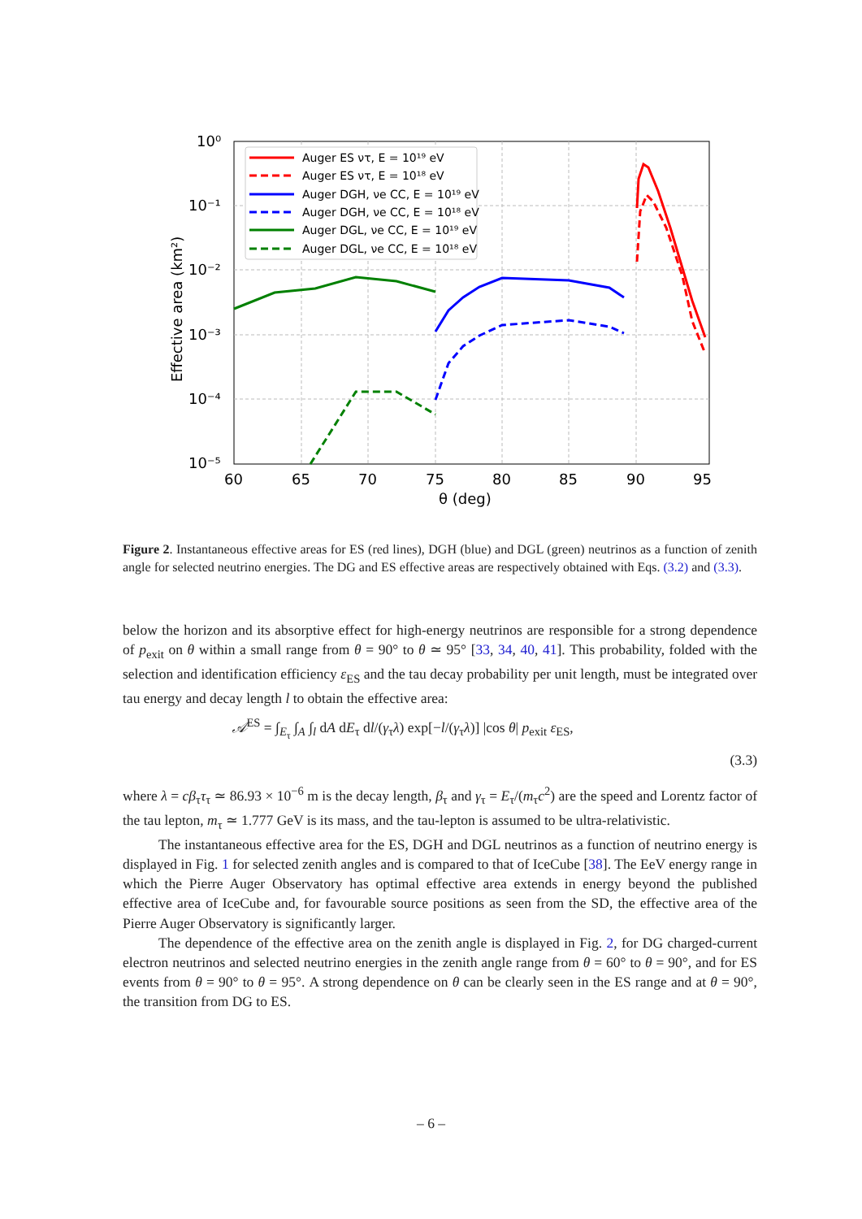10⁰
10⁻¹
10⁻²
10⁻³
10⁻⁴
10⁻⁵
60
65
70
75
80
85
90
95
θ (deg)
Effective area (km²)
Auger ES ντ, E = 10¹⁹ eV
Auger ES ντ, E = 10¹⁸ eV
Auger DGH, νe CC, E = 10¹⁹ eV
Auger DGH, νe CC, E = 10¹⁸ eV
Auger DGL, νe CC, E = 10¹⁹ eV
Auger DGL, νe CC, E = 10¹⁸ eV
Figure 2. Instantaneous effective areas for ES (red lines), DGH (blue) and DGL (green) neutrinos as a function of zenith angle for selected neutrino energies. The DG and ES effective areas are respectively obtained with Eqs. (3.2) and (3.3).
below the horizon and its absorptive effect for high-energy neutrinos are responsible for a strong dependence of p<sub>exit</sub> on θ within a small range from θ = 90° to θ ≃ 95° [33, 34, 40, 41]. This probability, folded with the selection and identification efficiency ε<sub>ES</sub> and the tau decay probability per unit length, must be integrated over tau energy and decay length l to obtain the effective area:
𝒜<sup>ES</sup> = ∫<sub>E<sub>τ</sub></sub> ∫<sub>A</sub> ∫<sub>l</sub> dA dE<sub>τ</sub> dl/(γ<sub>τ</sub>λ) exp[−l/(γ<sub>τ</sub>λ)] |cos θ| p<sub>exit</sub> ε<sub>ES</sub>,
(3.3)
where λ = cβ<sub>τ</sub>τ<sub>τ</sub> ≃ 86.93 × 10<sup>−6</sup> m is the decay length, β<sub>τ</sub> and γ<sub>τ</sub> = E<sub>τ</sub>/(m<sub>τ</sub>c<sup>2</sup>) are the speed and Lorentz factor of the tau lepton, m<sub>τ</sub> ≃ 1.777 GeV is its mass, and the tau-lepton is assumed to be ultra-relativistic.
The instantaneous effective area for the ES, DGH and DGL neutrinos as a function of neutrino energy is displayed in Fig. 1 for selected zenith angles and is compared to that of IceCube [38]. The EeV energy range in which the Pierre Auger Observatory has optimal effective area extends in energy beyond the published effective area of IceCube and, for favourable source positions as seen from the SD, the effective area of the Pierre Auger Observatory is significantly larger.
The dependence of the effective area on the zenith angle is displayed in Fig. 2, for DG charged-current electron neutrinos and selected neutrino energies in the zenith angle range from θ = 60° to θ = 90°, and for ES events from θ = 90° to θ = 95°. A strong dependence on θ can be clearly seen in the ES range and at θ = 90°, the transition from DG to ES.
– 6 –